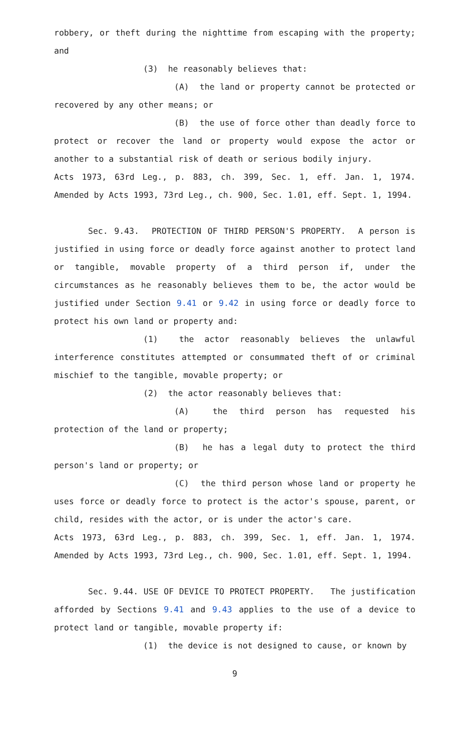robbery, or theft during the nighttime from escaping with the property; and
(3) he reasonably believes that:
(A) the land or property cannot be protected or recovered by any other means; or
(B) the use of force other than deadly force to protect or recover the land or property would expose the actor or another to a substantial risk of death or serious bodily injury.
Acts 1973, 63rd Leg., p. 883, ch. 399, Sec. 1, eff. Jan. 1, 1974. Amended by Acts 1993, 73rd Leg., ch. 900, Sec. 1.01, eff. Sept. 1, 1994.
Sec. 9.43. PROTECTION OF THIRD PERSON'S PROPERTY. A person is justified in using force or deadly force against another to protect land or tangible, movable property of a third person if, under the circumstances as he reasonably believes them to be, the actor would be justified under Section 9.41 or 9.42 in using force or deadly force to protect his own land or property and:
(1) the actor reasonably believes the unlawful interference constitutes attempted or consummated theft of or criminal mischief to the tangible, movable property; or
(2) the actor reasonably believes that:
(A) the third person has requested his protection of the land or property;
(B) he has a legal duty to protect the third person's land or property; or
(C) the third person whose land or property he uses force or deadly force to protect is the actor's spouse, parent, or child, resides with the actor, or is under the actor's care.
Acts 1973, 63rd Leg., p. 883, ch. 399, Sec. 1, eff. Jan. 1, 1974. Amended by Acts 1993, 73rd Leg., ch. 900, Sec. 1.01, eff. Sept. 1, 1994.
Sec. 9.44. USE OF DEVICE TO PROTECT PROPERTY. The justification afforded by Sections 9.41 and 9.43 applies to the use of a device to protect land or tangible, movable property if:
(1) the device is not designed to cause, or known by
9